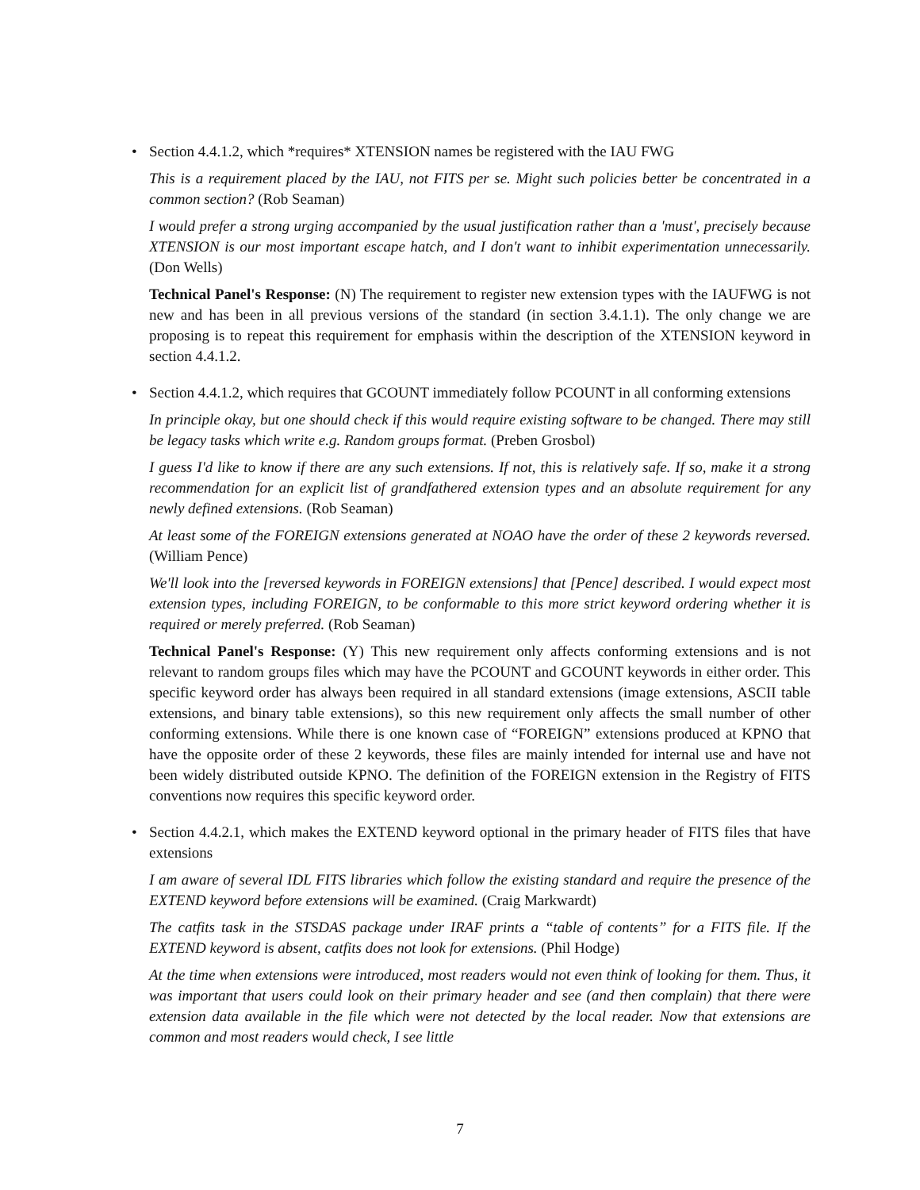•
Section 4.4.1.2, which *requires* XTENSION names be registered with the IAU FWG
This is a requirement placed by the IAU, not FITS per se. Might such policies better be concentrated in a common section? (Rob Seaman)
I would prefer a strong urging accompanied by the usual justification rather than a 'must', precisely because XTENSION is our most important escape hatch, and I don't want to inhibit experimentation unnecessarily. (Don Wells)
Technical Panel's Response: (N) The requirement to register new extension types with the IAUFWG is not new and has been in all previous versions of the standard (in section 3.4.1.1). The only change we are proposing is to repeat this requirement for emphasis within the description of the XTENSION keyword in section 4.4.1.2.
•
Section 4.4.1.2, which requires that GCOUNT immediately follow PCOUNT in all conforming extensions
In principle okay, but one should check if this would require existing software to be changed. There may still be legacy tasks which write e.g. Random groups format. (Preben Grosbol)
I guess I'd like to know if there are any such extensions. If not, this is relatively safe. If so, make it a strong recommendation for an explicit list of grandfathered extension types and an absolute requirement for any newly defined extensions. (Rob Seaman)
At least some of the FOREIGN extensions generated at NOAO have the order of these 2 keywords reversed. (William Pence)
We'll look into the [reversed keywords in FOREIGN extensions] that [Pence] described. I would expect most extension types, including FOREIGN, to be conformable to this more strict keyword ordering whether it is required or merely preferred. (Rob Seaman)
Technical Panel's Response: (Y) This new requirement only affects conforming extensions and is not relevant to random groups files which may have the PCOUNT and GCOUNT keywords in either order. This specific keyword order has always been required in all standard extensions (image extensions, ASCII table extensions, and binary table extensions), so this new requirement only affects the small number of other conforming extensions. While there is one known case of “FOREIGN” extensions produced at KPNO that have the opposite order of these 2 keywords, these files are mainly intended for internal use and have not been widely distributed outside KPNO. The definition of the FOREIGN extension in the Registry of FITS conventions now requires this specific keyword order.
•
Section 4.4.2.1, which makes the EXTEND keyword optional in the primary header of FITS files that have extensions
I am aware of several IDL FITS libraries which follow the existing standard and require the presence of the EXTEND keyword before extensions will be examined. (Craig Markwardt)
The catfits task in the STSDAS package under IRAF prints a “table of contents” for a FITS file. If the EXTEND keyword is absent, catfits does not look for extensions. (Phil Hodge)
At the time when extensions were introduced, most readers would not even think of looking for them. Thus, it was important that users could look on their primary header and see (and then complain) that there were extension data available in the file which were not detected by the local reader. Now that extensions are common and most readers would check, I see little
7